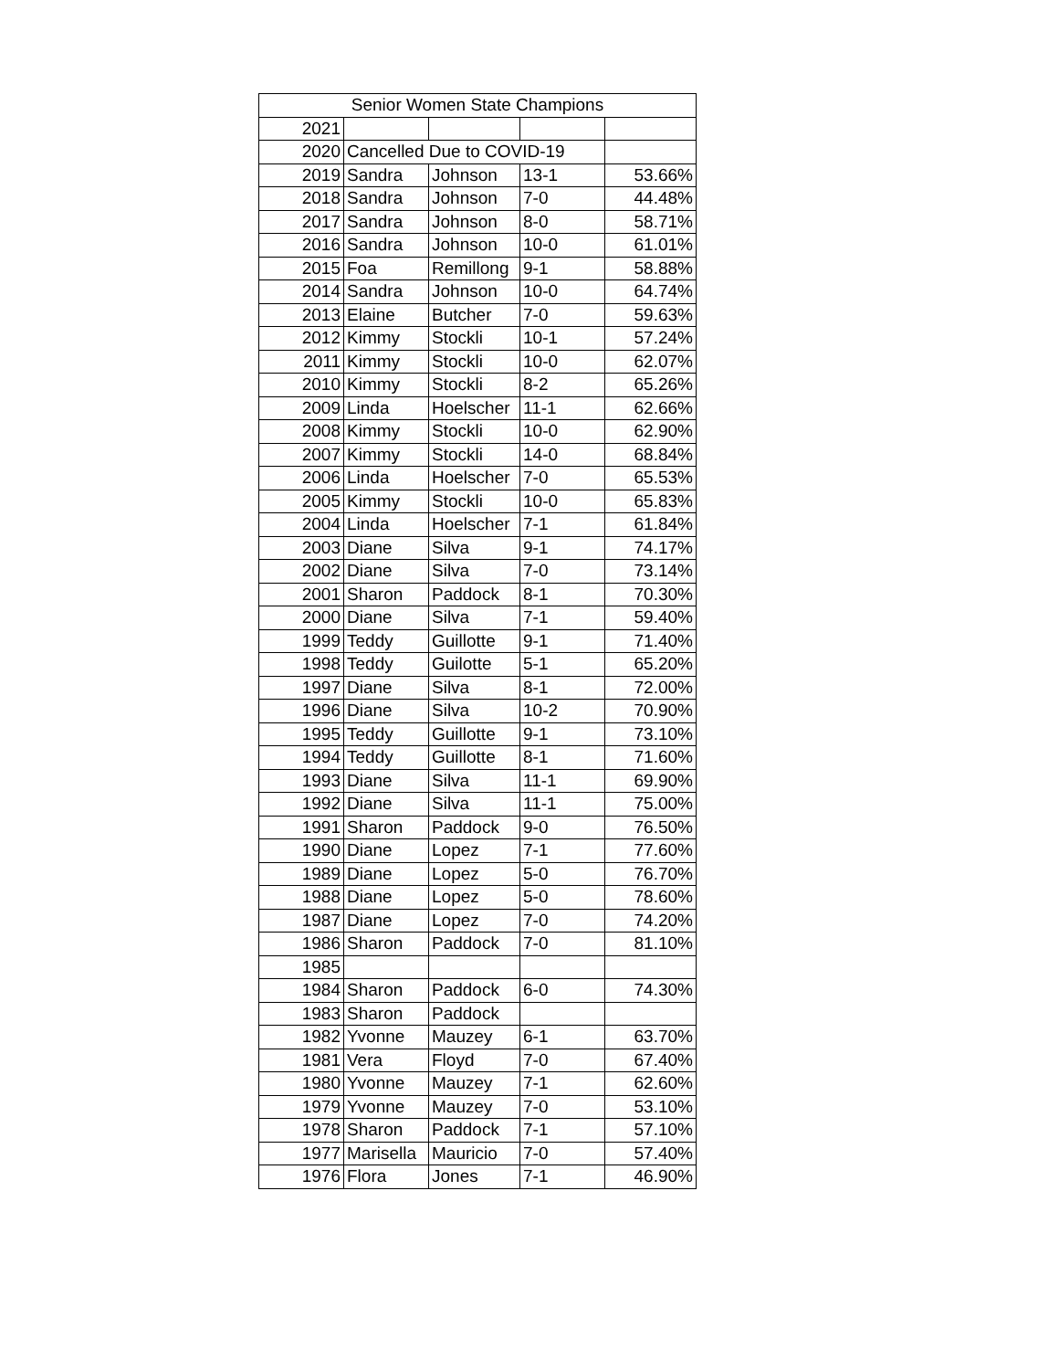| Senior Women State Champions | | | | |
| --- | --- | --- | --- | --- |
| 2021 | | | | |
| 2020 | Cancelled Due to COVID-19 | | | |
| 2019 | Sandra | Johnson | 13-1 | 53.66% |
| 2018 | Sandra | Johnson | 7-0 | 44.48% |
| 2017 | Sandra | Johnson | 8-0 | 58.71% |
| 2016 | Sandra | Johnson | 10-0 | 61.01% |
| 2015 | Foa | Remillong | 9-1 | 58.88% |
| 2014 | Sandra | Johnson | 10-0 | 64.74% |
| 2013 | Elaine | Butcher | 7-0 | 59.63% |
| 2012 | Kimmy | Stockli | 10-1 | 57.24% |
| 2011 | Kimmy | Stockli | 10-0 | 62.07% |
| 2010 | Kimmy | Stockli | 8-2 | 65.26% |
| 2009 | Linda | Hoelscher | 11-1 | 62.66% |
| 2008 | Kimmy | Stockli | 10-0 | 62.90% |
| 2007 | Kimmy | Stockli | 14-0 | 68.84% |
| 2006 | Linda | Hoelscher | 7-0 | 65.53% |
| 2005 | Kimmy | Stockli | 10-0 | 65.83% |
| 2004 | Linda | Hoelscher | 7-1 | 61.84% |
| 2003 | Diane | Silva | 9-1 | 74.17% |
| 2002 | Diane | Silva | 7-0 | 73.14% |
| 2001 | Sharon | Paddock | 8-1 | 70.30% |
| 2000 | Diane | Silva | 7-1 | 59.40% |
| 1999 | Teddy | Guillotte | 9-1 | 71.40% |
| 1998 | Teddy | Guilotte | 5-1 | 65.20% |
| 1997 | Diane | Silva | 8-1 | 72.00% |
| 1996 | Diane | Silva | 10-2 | 70.90% |
| 1995 | Teddy | Guillotte | 9-1 | 73.10% |
| 1994 | Teddy | Guillotte | 8-1 | 71.60% |
| 1993 | Diane | Silva | 11-1 | 69.90% |
| 1992 | Diane | Silva | 11-1 | 75.00% |
| 1991 | Sharon | Paddock | 9-0 | 76.50% |
| 1990 | Diane | Lopez | 7-1 | 77.60% |
| 1989 | Diane | Lopez | 5-0 | 76.70% |
| 1988 | Diane | Lopez | 5-0 | 78.60% |
| 1987 | Diane | Lopez | 7-0 | 74.20% |
| 1986 | Sharon | Paddock | 7-0 | 81.10% |
| 1985 | | | | |
| 1984 | Sharon | Paddock | 6-0 | 74.30% |
| 1983 | Sharon | Paddock | | |
| 1982 | Yvonne | Mauzey | 6-1 | 63.70% |
| 1981 | Vera | Floyd | 7-0 | 67.40% |
| 1980 | Yvonne | Mauzey | 7-1 | 62.60% |
| 1979 | Yvonne | Mauzey | 7-0 | 53.10% |
| 1978 | Sharon | Paddock | 7-1 | 57.10% |
| 1977 | Marisella | Mauricio | 7-0 | 57.40% |
| 1976 | Flora | Jones | 7-1 | 46.90% |